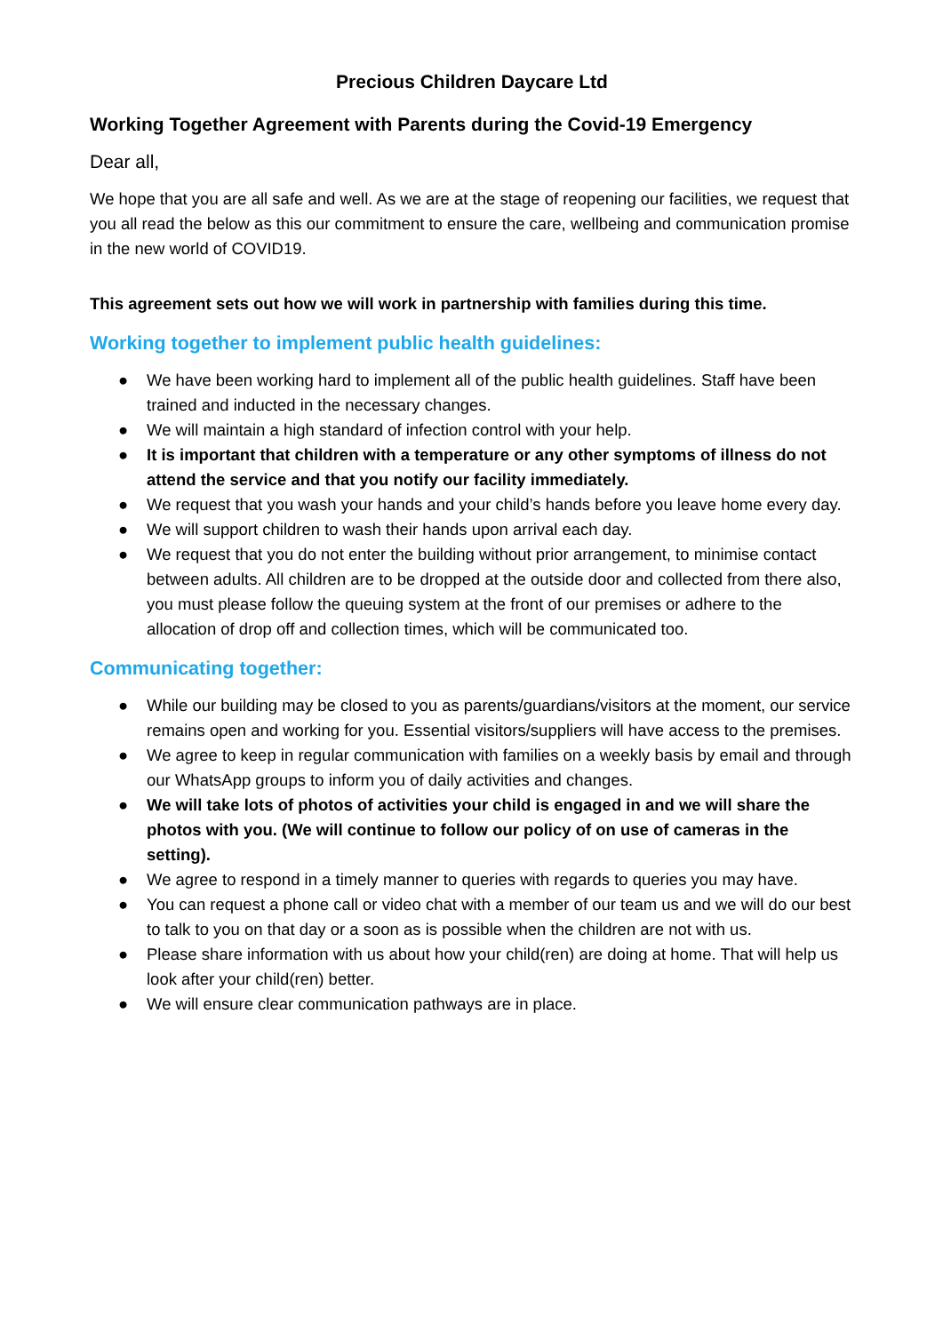Precious Children Daycare Ltd
Working Together Agreement with Parents during the Covid-19 Emergency
Dear all,
We hope that you are all safe and well. As we are at the stage of reopening our facilities, we request that you all read the below as this our commitment to ensure the care, wellbeing and communication promise in the new world of COVID19.
This agreement sets out how we will work in partnership with families during this time.
Working together to implement public health guidelines:
● We have been working hard to implement all of the public health guidelines. Staff have been trained and inducted in the necessary changes.
● We will maintain a high standard of infection control with your help.
● It is important that children with a temperature or any other symptoms of illness do not attend the service and that you notify our facility immediately.
● We request that you wash your hands and your child’s hands before you leave home every day.
● We will support children to wash their hands upon arrival each day.
● We request that you do not enter the building without prior arrangement, to minimise contact between adults. All children are to be dropped at the outside door and collected from there also, you must please follow the queuing system at the front of our premises or adhere to the allocation of drop off and collection times, which will be communicated too.
Communicating together:
● While our building may be closed to you as parents/guardians/visitors at the moment, our service remains open and working for you. Essential visitors/suppliers will have access to the premises.
● We agree to keep in regular communication with families on a weekly basis by email and through our WhatsApp groups to inform you of daily activities and changes.
● We will take lots of photos of activities your child is engaged in and we will share the photos with you. (We will continue to follow our policy of on use of cameras in the setting).
● We agree to respond in a timely manner to queries with regards to queries you may have.
● You can request a phone call or video chat with a member of our team us and we will do our best to talk to you on that day or a soon as is possible when the children are not with us.
● Please share information with us about how your child(ren) are doing at home. That will help us look after your child(ren) better.
● We will ensure clear communication pathways are in place.